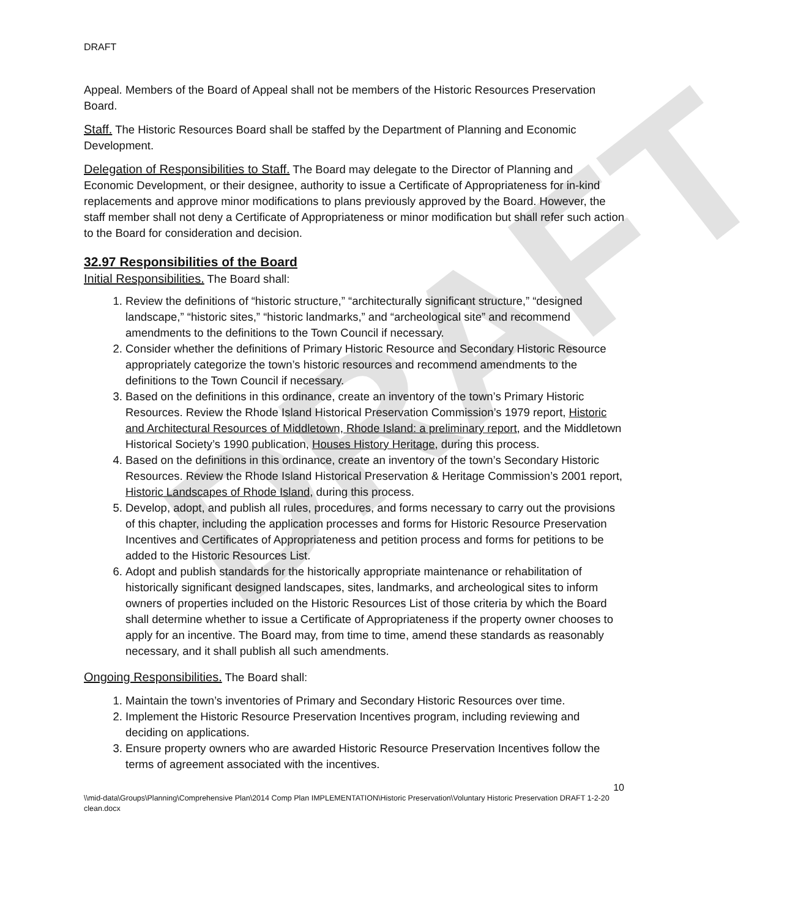DRAFT
DRAFT
Appeal. Members of the Board of Appeal shall not be members of the Historic Resources Preservation Board.
Staff. The Historic Resources Board shall be staffed by the Department of Planning and Economic Development.
Delegation of Responsibilities to Staff. The Board may delegate to the Director of Planning and Economic Development, or their designee, authority to issue a Certificate of Appropriateness for in-kind replacements and approve minor modifications to plans previously approved by the Board. However, the staff member shall not deny a Certificate of Appropriateness or minor modification but shall refer such action to the Board for consideration and decision.
32.97 Responsibilities of the Board
Initial Responsibilities. The Board shall:
1. Review the definitions of “historic structure,” “architecturally significant structure,” “designed landscape,” “historic sites,” “historic landmarks,” and “archeological site” and recommend amendments to the definitions to the Town Council if necessary.
2. Consider whether the definitions of Primary Historic Resource and Secondary Historic Resource appropriately categorize the town’s historic resources and recommend amendments to the definitions to the Town Council if necessary.
3. Based on the definitions in this ordinance, create an inventory of the town’s Primary Historic Resources. Review the Rhode Island Historical Preservation Commission’s 1979 report, Historic and Architectural Resources of Middletown, Rhode Island: a preliminary report, and the Middletown Historical Society’s 1990 publication, Houses History Heritage, during this process.
4. Based on the definitions in this ordinance, create an inventory of the town’s Secondary Historic Resources. Review the Rhode Island Historical Preservation & Heritage Commission’s 2001 report, Historic Landscapes of Rhode Island, during this process.
5. Develop, adopt, and publish all rules, procedures, and forms necessary to carry out the provisions of this chapter, including the application processes and forms for Historic Resource Preservation Incentives and Certificates of Appropriateness and petition process and forms for petitions to be added to the Historic Resources List.
6. Adopt and publish standards for the historically appropriate maintenance or rehabilitation of historically significant designed landscapes, sites, landmarks, and archeological sites to inform owners of properties included on the Historic Resources List of those criteria by which the Board shall determine whether to issue a Certificate of Appropriateness if the property owner chooses to apply for an incentive. The Board may, from time to time, amend these standards as reasonably necessary, and it shall publish all such amendments.
Ongoing Responsibilities. The Board shall:
1. Maintain the town’s inventories of Primary and Secondary Historic Resources over time.
2. Implement the Historic Resource Preservation Incentives program, including reviewing and deciding on applications.
3. Ensure property owners who are awarded Historic Resource Preservation Incentives follow the terms of agreement associated with the incentives.
10
\\mid-data\Groups\Planning\Comprehensive Plan\2014 Comp Plan IMPLEMENTATION\Historic Preservation\Voluntary Historic Preservation DRAFT 1-2-20 clean.docx